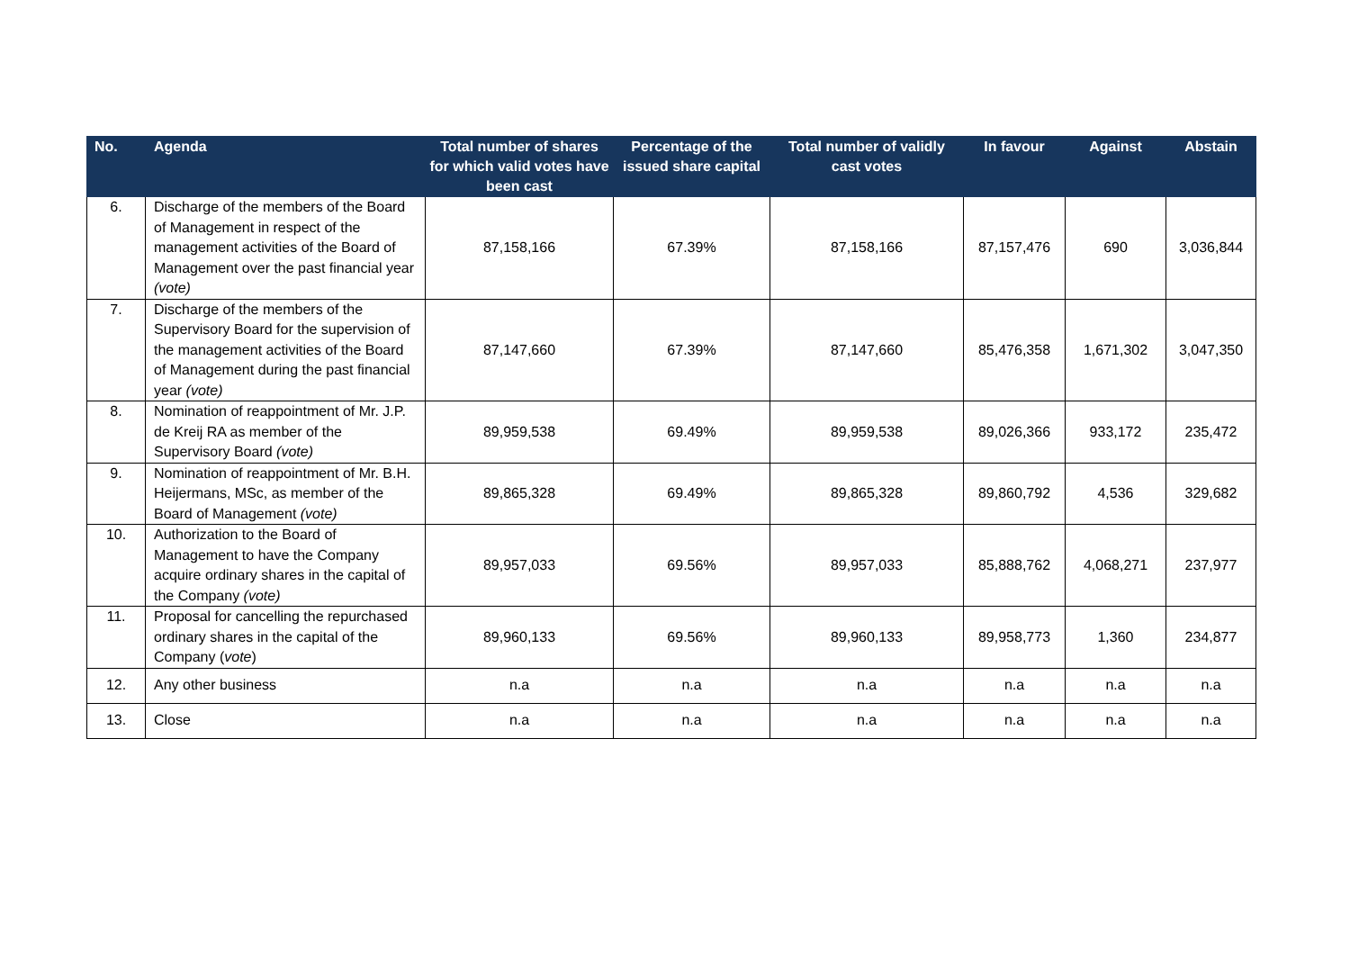| No. | Agenda | Total number of shares for which valid votes have been cast | Percentage of the issued share capital | Total number of validly cast votes | In favour | Against | Abstain |
| --- | --- | --- | --- | --- | --- | --- | --- |
| 6. | Discharge of the members of the Board of Management in respect of the management activities of the Board of Management over the past financial year (vote) | 87,158,166 | 67.39% | 87,158,166 | 87,157,476 | 690 | 3,036,844 |
| 7. | Discharge of the members of the Supervisory Board for the supervision of the management activities of the Board of Management during the past financial year (vote) | 87,147,660 | 67.39% | 87,147,660 | 85,476,358 | 1,671,302 | 3,047,350 |
| 8. | Nomination of reappointment of Mr. J.P. de Kreij RA as member of the Supervisory Board (vote) | 89,959,538 | 69.49% | 89,959,538 | 89,026,366 | 933,172 | 235,472 |
| 9. | Nomination of reappointment of Mr. B.H. Heijermans, MSc, as member of the Board of Management (vote) | 89,865,328 | 69.49% | 89,865,328 | 89,860,792 | 4,536 | 329,682 |
| 10. | Authorization to the Board of Management to have the Company acquire ordinary shares in the capital of the Company (vote) | 89,957,033 | 69.56% | 89,957,033 | 85,888,762 | 4,068,271 | 237,977 |
| 11. | Proposal for cancelling the repurchased ordinary shares in the capital of the Company ( vote ) | 89,960,133 | 69.56% | 89,960,133 | 89,958,773 | 1,360 | 234,877 |
| 12. | Any other business | n.a | n.a | n.a | n.a | n.a | n.a |
| 13. | Close | n.a | n.a | n.a | n.a | n.a | n.a |